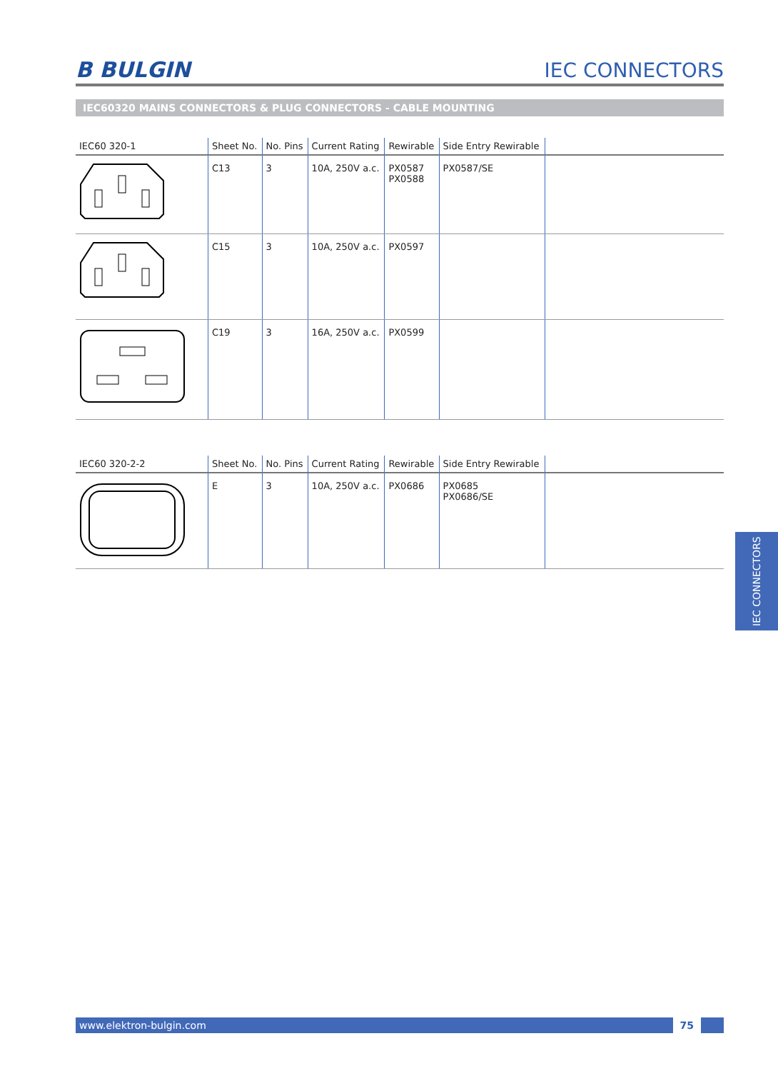B BULGIN
IEC CONNECTORS
IEC60320 MAINS CONNECTORS & PLUG CONNECTORS - CABLE MOUNTING
| IEC60 320-1 | Sheet No. | No. Pins | Current Rating | Rewirable | Side Entry Rewirable | |
| --- | --- | --- | --- | --- | --- | --- |
| | C13 | 3 | 10A, 250V a.c. | PX0587 PX0588 | PX0587/SE | |
| | C15 | 3 | 10A, 250V a.c. | PX0597 | | |
| | C19 | 3 | 16A, 250V a.c. | PX0599 | | |
| IEC60 320-2-2 | Sheet No. | No. Pins | Current Rating | Rewirable | Side Entry Rewirable | |
| --- | --- | --- | --- | --- | --- | --- |
| | E | 3 | 10A, 250V a.c. | PX0686 | PX0685 PX0686/SE | |
IEC CONNECTORS
www.elektron-bulgin.com
75